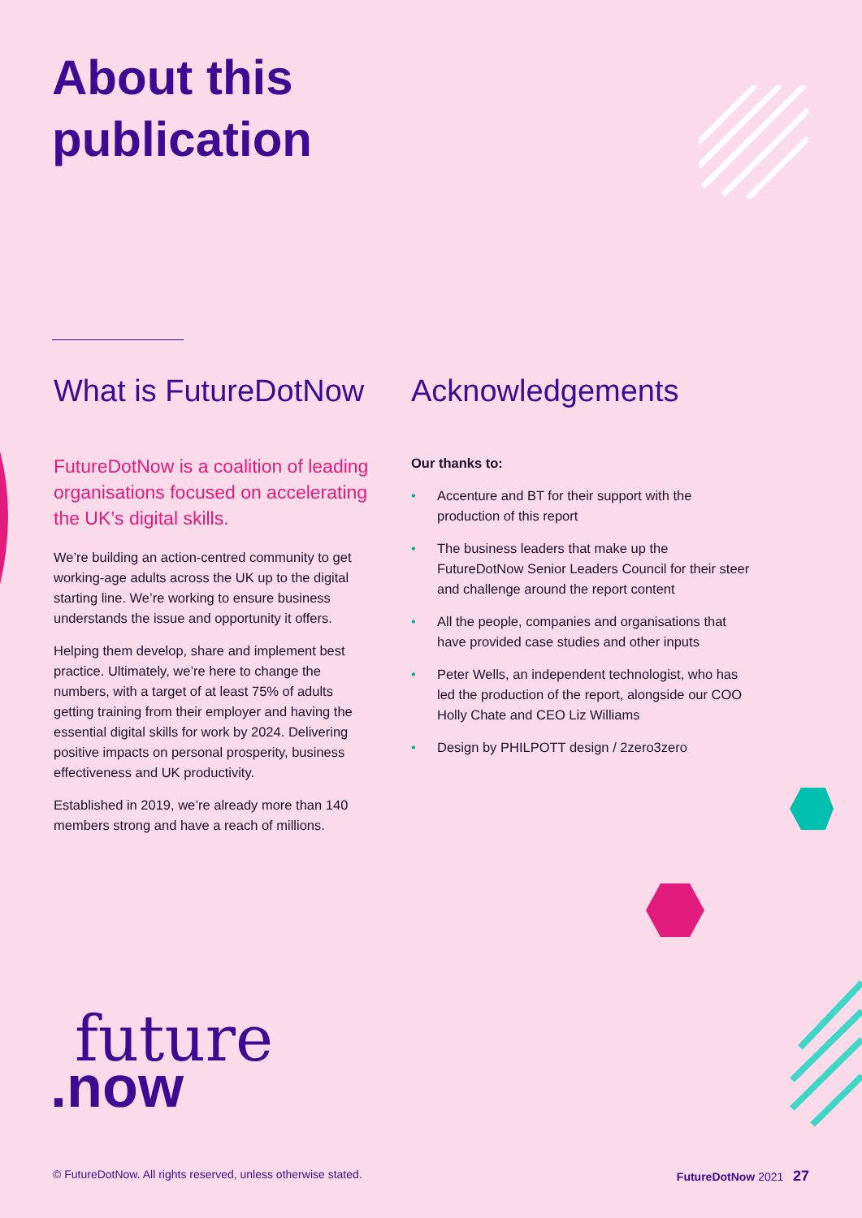About this
publication
What is FutureDotNow
FutureDotNow is a coalition of leading organisations focused on accelerating the UK’s digital skills.
We’re building an action-centred community to get working-age adults across the UK up to the digital starting line. We’re working to ensure business understands the issue and opportunity it offers.
Helping them develop, share and implement best practice. Ultimately, we’re here to change the numbers, with a target of at least 75% of adults getting training from their employer and having the essential digital skills for work by 2024. Delivering positive impacts on personal prosperity, business effectiveness and UK productivity.
Established in 2019, we’re already more than 140 members strong and have a reach of millions.
Acknowledgements
Our thanks to:
• Accenture and BT for their support with the production of this report
• The business leaders that make up the FutureDotNow Senior Leaders Council for their steer and challenge around the report content
• All the people, companies and organisations that have provided case studies and other inputs
• Peter Wells, an independent technologist, who has led the production of the report, alongside our COO Holly Chate and CEO Liz Williams
• Design by PHILPOTT design / 2zero3zero
future
.now
© FutureDotNow. All rights reserved, unless otherwise stated. FutureDotNow 2021 27